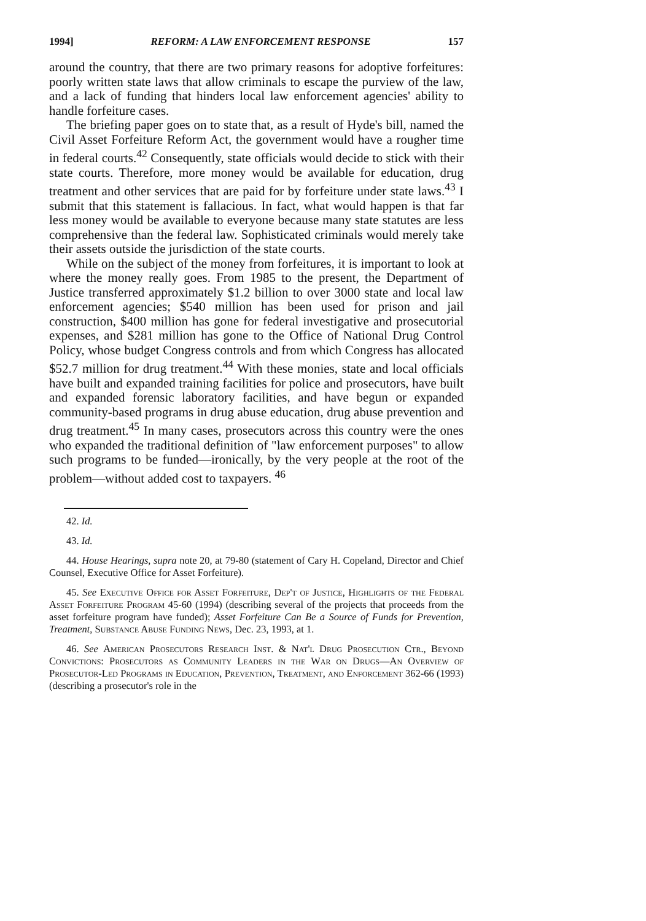1994] REFORM: A LAW ENFORCEMENT RESPONSE 157
around the country, that there are two primary reasons for adoptive forfeitures: poorly written state laws that allow criminals to escape the purview of the law, and a lack of funding that hinders local law enforcement agencies' ability to handle forfeiture cases.
The briefing paper goes on to state that, as a result of Hyde's bill, named the Civil Asset Forfeiture Reform Act, the government would have a rougher time in federal courts.<sup>42</sup> Consequently, state officials would decide to stick with their state courts. Therefore, more money would be available for education, drug treatment and other services that are paid for by forfeiture under state laws.<sup>43</sup> I submit that this statement is fallacious. In fact, what would happen is that far less money would be available to everyone because many state statutes are less comprehensive than the federal law. Sophisticated criminals would merely take their assets outside the jurisdiction of the state courts.
While on the subject of the money from forfeitures, it is important to look at where the money really goes. From 1985 to the present, the Department of Justice transferred approximately $1.2 billion to over 3000 state and local law enforcement agencies; $540 million has been used for prison and jail construction, $400 million has gone for federal investigative and prosecutorial expenses, and $281 million has gone to the Office of National Drug Control Policy, whose budget Congress controls and from which Congress has allocated $52.7 million for drug treatment.<sup>44</sup> With these monies, state and local officials have built and expanded training facilities for police and prosecutors, have built and expanded forensic laboratory facilities, and have begun or expanded community-based programs in drug abuse education, drug abuse prevention and drug treatment.<sup>45</sup> In many cases, prosecutors across this country were the ones who expanded the traditional definition of "law enforcement purposes" to allow such programs to be funded—ironically, by the very people at the root of the problem—without added cost to taxpayers. <sup>46</sup>
42. Id.
43. Id.
44. House Hearings, supra note 20, at 79-80 (statement of Cary H. Copeland, Director and Chief Counsel, Executive Office for Asset Forfeiture).
45. See Executive Office for Asset Forfeiture, Dep't of Justice, Highlights of the Federal Asset Forfeiture Program 45-60 (1994) (describing several of the projects that proceeds from the asset forfeiture program have funded); Asset Forfeiture Can Be a Source of Funds for Prevention, Treatment, Substance Abuse Funding News, Dec. 23, 1993, at 1.
46. See American Prosecutors Research Inst. & Nat'l Drug Prosecution Ctr., Beyond Convictions: Prosecutors as Community Leaders in the War on Drugs—An Overview of Prosecutor-Led Programs in Education, Prevention, Treatment, and Enforcement 362-66 (1993) (describing a prosecutor's role in the